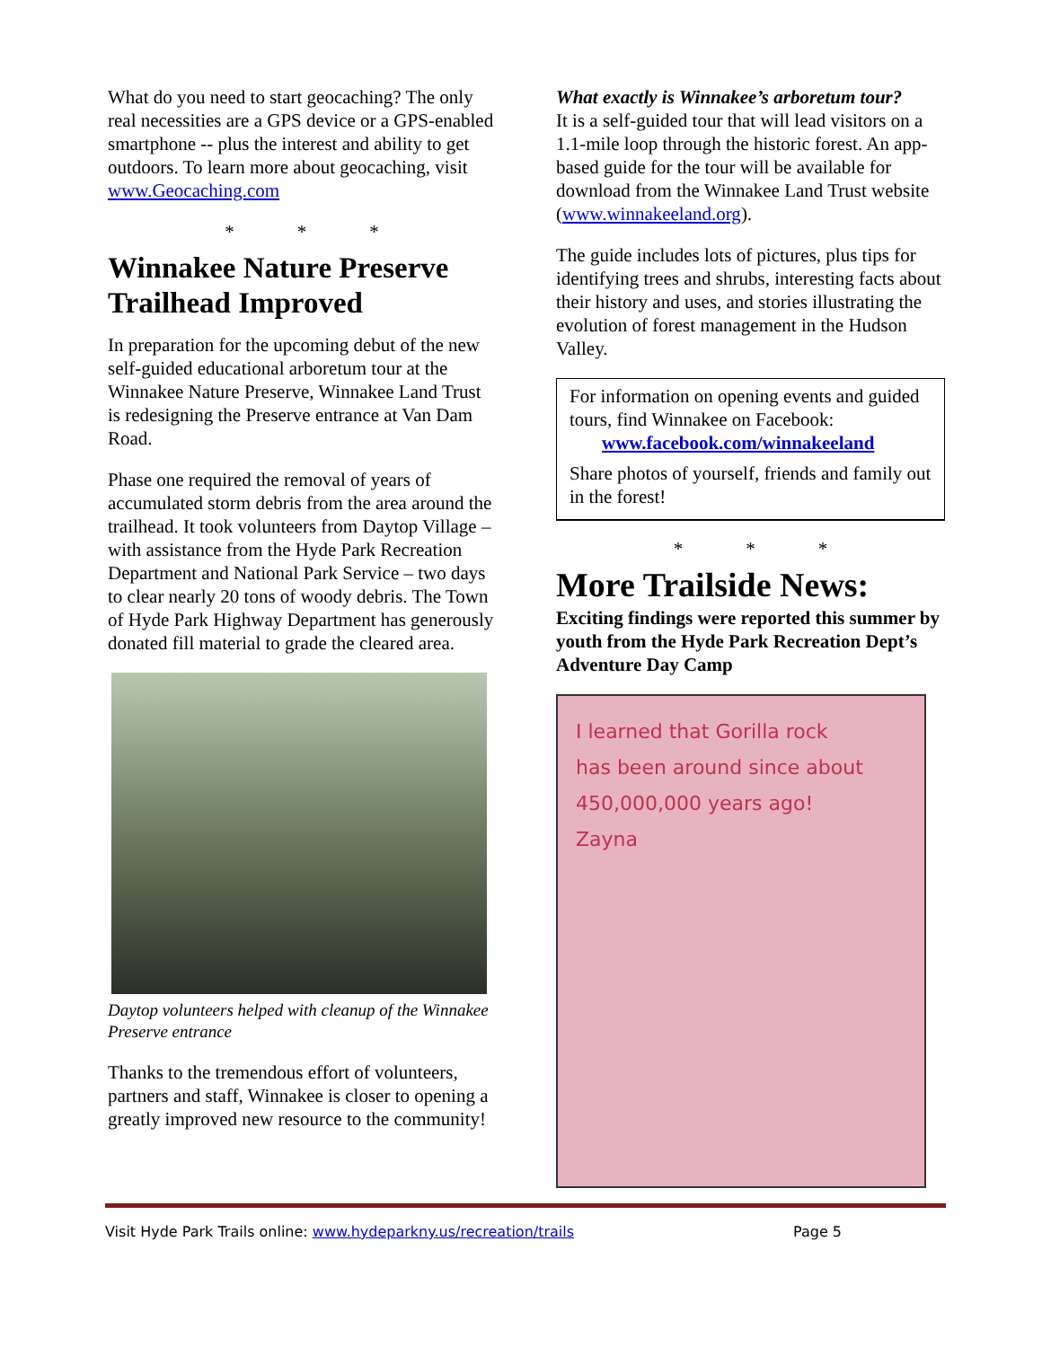What do you need to start geocaching? The only real necessities are a GPS device or a GPS-enabled smartphone -- plus the interest and ability to get outdoors. To learn more about geocaching, visit www.Geocaching.com
* * *
Winnakee Nature Preserve Trailhead Improved
In preparation for the upcoming debut of the new self-guided educational arboretum tour at the Winnakee Nature Preserve, Winnakee Land Trust is redesigning the Preserve entrance at Van Dam Road.
Phase one required the removal of years of accumulated storm debris from the area around the trailhead. It took volunteers from Daytop Village – with assistance from the Hyde Park Recreation Department and National Park Service – two days to clear nearly 20 tons of woody debris. The Town of Hyde Park Highway Department has generously donated fill material to grade the cleared area.
Daytop volunteers helped with cleanup of the Winnakee Preserve entrance
Thanks to the tremendous effort of volunteers, partners and staff, Winnakee is closer to opening a greatly improved new resource to the community!
What exactly is Winnakee’s arboretum tour?
It is a self-guided tour that will lead visitors on a 1.1-mile loop through the historic forest. An app-based guide for the tour will be available for download from the Winnakee Land Trust website (www.winnakeeland.org).
The guide includes lots of pictures, plus tips for identifying trees and shrubs, interesting facts about their history and uses, and stories illustrating the evolution of forest management in the Hudson Valley.
For information on opening events and guided tours, find Winnakee on Facebook:
www.facebook.com/winnakeeland
Share photos of yourself, friends and family out in the forest!
* * *
More Trailside News:
Exciting findings were reported this summer by youth from the Hyde Park Recreation Dept’s Adventure Day Camp
I learned that Gorilla rock
has been around since about
450,000,000 years ago!
Zayna
Visit Hyde Park Trails online: www.hydeparkny.us/recreation/trails Page 5